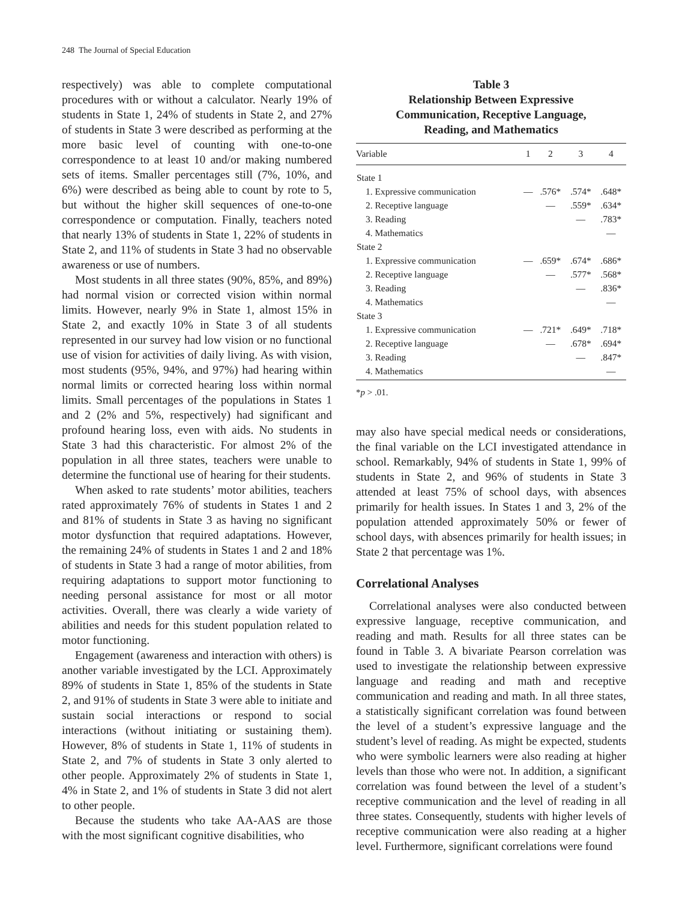248 The Journal of Special Education
respectively) was able to complete computational procedures with or without a calculator. Nearly 19% of students in State 1, 24% of students in State 2, and 27% of students in State 3 were described as performing at the more basic level of counting with one-to-one correspondence to at least 10 and/or making numbered sets of items. Smaller percentages still (7%, 10%, and 6%) were described as being able to count by rote to 5, but without the higher skill sequences of one-to-one correspondence or computation. Finally, teachers noted that nearly 13% of students in State 1, 22% of students in State 2, and 11% of students in State 3 had no observable awareness or use of numbers.
Most students in all three states (90%, 85%, and 89%) had normal vision or corrected vision within normal limits. However, nearly 9% in State 1, almost 15% in State 2, and exactly 10% in State 3 of all students represented in our survey had low vision or no functional use of vision for activities of daily living. As with vision, most students (95%, 94%, and 97%) had hearing within normal limits or corrected hearing loss within normal limits. Small percentages of the populations in States 1 and 2 (2% and 5%, respectively) had significant and profound hearing loss, even with aids. No students in State 3 had this characteristic. For almost 2% of the population in all three states, teachers were unable to determine the functional use of hearing for their students.
When asked to rate students’ motor abilities, teachers rated approximately 76% of students in States 1 and 2 and 81% of students in State 3 as having no significant motor dysfunction that required adaptations. However, the remaining 24% of students in States 1 and 2 and 18% of students in State 3 had a range of motor abilities, from requiring adaptations to support motor functioning to needing personal assistance for most or all motor activities. Overall, there was clearly a wide variety of abilities and needs for this student population related to motor functioning.
Engagement (awareness and interaction with others) is another variable investigated by the LCI. Approximately 89% of students in State 1, 85% of the students in State 2, and 91% of students in State 3 were able to initiate and sustain social interactions or respond to social interactions (without initiating or sustaining them). However, 8% of students in State 1, 11% of students in State 2, and 7% of students in State 3 only alerted to other people. Approximately 2% of students in State 1, 4% in State 2, and 1% of students in State 3 did not alert to other people.
Because the students who take AA-AAS are those with the most significant cognitive disabilities, who
Table 3
Relationship Between Expressive
Communication, Receptive Language,
Reading, and Mathematics
| Variable | 1 | 2 | 3 | 4 |
| --- | --- | --- | --- | --- |
| State 1 | | | | |
| 1. Expressive communication | — | .576* | .574* | .648* |
| 2. Receptive language | | — | .559* | .634* |
| 3. Reading | | | — | .783* |
| 4. Mathematics | | | | — |
| State 2 | | | | |
| 1. Expressive communication | — | .659* | .674* | .686* |
| 2. Receptive language | | — | .577* | .568* |
| 3. Reading | | | — | .836* |
| 4. Mathematics | | | | — |
| State 3 | | | | |
| 1. Expressive communication | — | .721* | .649* | .718* |
| 2. Receptive language | | — | .678* | .694* |
| 3. Reading | | | — | .847* |
| 4. Mathematics | | | | — |
*p > .01.
may also have special medical needs or considerations, the final variable on the LCI investigated attendance in school. Remarkably, 94% of students in State 1, 99% of students in State 2, and 96% of students in State 3 attended at least 75% of school days, with absences primarily for health issues. In States 1 and 3, 2% of the population attended approximately 50% or fewer of school days, with absences primarily for health issues; in State 2 that percentage was 1%.
Correlational Analyses
Correlational analyses were also conducted between expressive language, receptive communication, and reading and math. Results for all three states can be found in Table 3. A bivariate Pearson correlation was used to investigate the relationship between expressive language and reading and math and receptive communication and reading and math. In all three states, a statistically significant correlation was found between the level of a student’s expressive language and the student’s level of reading. As might be expected, students who were symbolic learners were also reading at higher levels than those who were not. In addition, a significant correlation was found between the level of a student’s receptive communication and the level of reading in all three states. Consequently, students with higher levels of receptive communication were also reading at a higher level. Furthermore, significant correlations were found